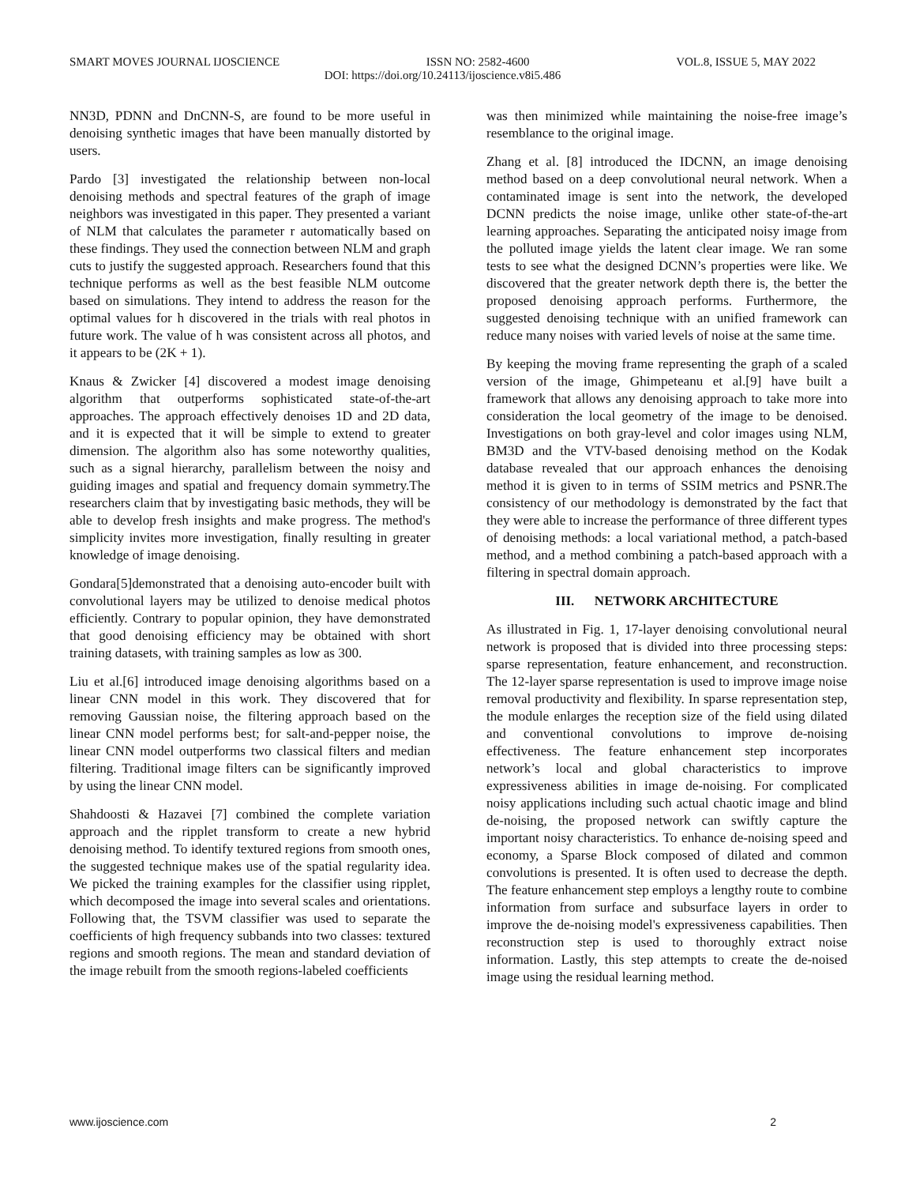SMART MOVES JOURNAL IJOSCIENCE ISSN NO: 2582-4600 VOL.8, ISSUE 5, MAY 2022
DOI: https://doi.org/10.24113/ijoscience.v8i5.486
NN3D, PDNN and DnCNN-S, are found to be more useful in denoising synthetic images that have been manually distorted by users.
Pardo [3] investigated the relationship between non-local denoising methods and spectral features of the graph of image neighbors was investigated in this paper. They presented a variant of NLM that calculates the parameter r automatically based on these findings. They used the connection between NLM and graph cuts to justify the suggested approach. Researchers found that this technique performs as well as the best feasible NLM outcome based on simulations. They intend to address the reason for the optimal values for h discovered in the trials with real photos in future work. The value of h was consistent across all photos, and it appears to be (2K + 1).
Knaus & Zwicker [4] discovered a modest image denoising algorithm that outperforms sophisticated state-of-the-art approaches. The approach effectively denoises 1D and 2D data, and it is expected that it will be simple to extend to greater dimension. The algorithm also has some noteworthy qualities, such as a signal hierarchy, parallelism between the noisy and guiding images and spatial and frequency domain symmetry.The researchers claim that by investigating basic methods, they will be able to develop fresh insights and make progress. The method's simplicity invites more investigation, finally resulting in greater knowledge of image denoising.
Gondara[5]demonstrated that a denoising auto-encoder built with convolutional layers may be utilized to denoise medical photos efficiently. Contrary to popular opinion, they have demonstrated that good denoising efficiency may be obtained with short training datasets, with training samples as low as 300.
Liu et al.[6] introduced image denoising algorithms based on a linear CNN model in this work. They discovered that for removing Gaussian noise, the filtering approach based on the linear CNN model performs best; for salt-and-pepper noise, the linear CNN model outperforms two classical filters and median filtering. Traditional image filters can be significantly improved by using the linear CNN model.
Shahdoosti & Hazavei [7] combined the complete variation approach and the ripplet transform to create a new hybrid denoising method. To identify textured regions from smooth ones, the suggested technique makes use of the spatial regularity idea. We picked the training examples for the classifier using ripplet, which decomposed the image into several scales and orientations. Following that, the TSVM classifier was used to separate the coefficients of high frequency subbands into two classes: textured regions and smooth regions. The mean and standard deviation of the image rebuilt from the smooth regions-labeled coefficients
was then minimized while maintaining the noise-free image’s resemblance to the original image.
Zhang et al. [8] introduced the IDCNN, an image denoising method based on a deep convolutional neural network. When a contaminated image is sent into the network, the developed DCNN predicts the noise image, unlike other state-of-the-art learning approaches. Separating the anticipated noisy image from the polluted image yields the latent clear image. We ran some tests to see what the designed DCNN’s properties were like. We discovered that the greater network depth there is, the better the proposed denoising approach performs. Furthermore, the suggested denoising technique with an unified framework can reduce many noises with varied levels of noise at the same time.
By keeping the moving frame representing the graph of a scaled version of the image, Ghimpeteanu et al.[9] have built a framework that allows any denoising approach to take more into consideration the local geometry of the image to be denoised. Investigations on both gray-level and color images using NLM, BM3D and the VTV-based denoising method on the Kodak database revealed that our approach enhances the denoising method it is given to in terms of SSIM metrics and PSNR.The consistency of our methodology is demonstrated by the fact that they were able to increase the performance of three different types of denoising methods: a local variational method, a patch-based method, and a method combining a patch-based approach with a filtering in spectral domain approach.
III. NETWORK ARCHITECTURE
As illustrated in Fig. 1, 17-layer denoising convolutional neural network is proposed that is divided into three processing steps: sparse representation, feature enhancement, and reconstruction. The 12-layer sparse representation is used to improve image noise removal productivity and flexibility. In sparse representation step, the module enlarges the reception size of the field using dilated and conventional convolutions to improve de-noising effectiveness. The feature enhancement step incorporates network’s local and global characteristics to improve expressiveness abilities in image de-noising. For complicated noisy applications including such actual chaotic image and blind de-noising, the proposed network can swiftly capture the important noisy characteristics. To enhance de-noising speed and economy, a Sparse Block composed of dilated and common convolutions is presented. It is often used to decrease the depth. The feature enhancement step employs a lengthy route to combine information from surface and subsurface layers in order to improve the de-noising model's expressiveness capabilities. Then reconstruction step is used to thoroughly extract noise information. Lastly, this step attempts to create the de-noised image using the residual learning method.
www.ijoscience.com 2